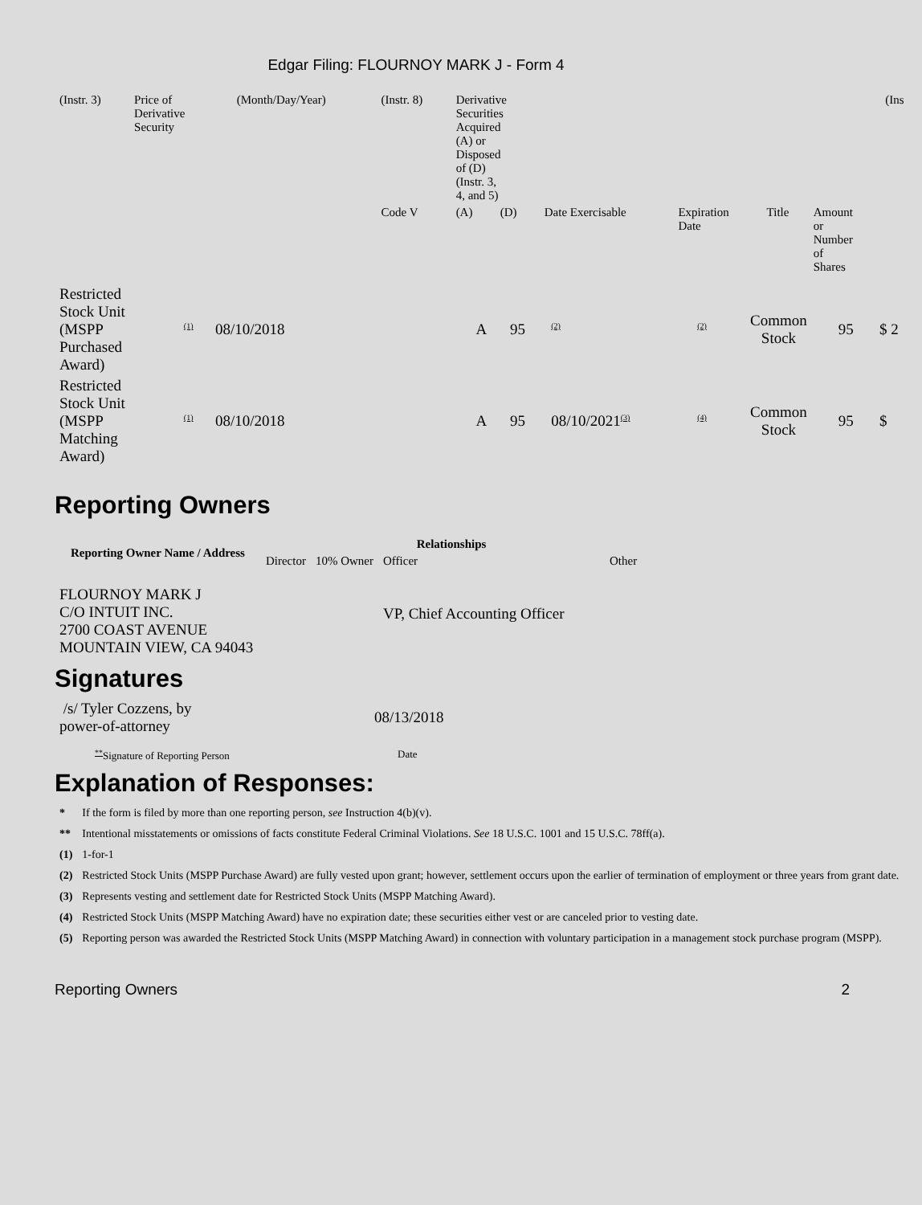Edgar Filing: FLOURNOY MARK J - Form 4
| (Instr. 3) | Price of Derivative Security | | (Month/Day/Year) | (Instr. 8) | Derivative Securities Acquired (A) or Disposed of (D) (Instr. 3, 4, and 5) | | | | | | (Ins |
| | | | | Code V | (A) | (D) | Date Exercisable | Expiration Date | Title | Amount or Number of Shares | |
| Restricted Stock Unit (MSPP Purchased Award) | <sup>(1)</sup> | 08/10/2018 | | A | 95 | <sup>(2)</sup> | <sup>(2)</sup> | Common Stock | 95 | $ 2 |
| Restricted Stock Unit (MSPP Matching Award) | <sup>(1)</sup> | 08/10/2018 | | A | 95 | 08/10/2021<sup>(3)</sup> | <sup>(4)</sup> | Common Stock | 95 | $ |
Reporting Owners
| Reporting Owner Name / Address | Relationships | | | |
| --- | --- | --- | --- | --- |
| | Director | 10% Owner | Officer | Other |
| FLOURNOY MARK J C/O INTUIT INC. 2700 COAST AVENUE MOUNTAIN VIEW, CA 94043 | | | VP, Chief Accounting Officer | |
Signatures
| /s/ Tyler Cozzens, by power-of-attorney | 08/13/2018 |
| <sup>**</sup> Signature of Reporting Person | Date |
Explanation of Responses:
| * | If the form is filed by more than one reporting person, see Instruction 4(b)(v). |
| ** | Intentional misstatements or omissions of facts constitute Federal Criminal Violations. See 18 U.S.C. 1001 and 15 U.S.C. 78ff(a). |
| (1) | 1-for-1 |
| (2) | Restricted Stock Units (MSPP Purchase Award) are fully vested upon grant; however, settlement occurs upon the earlier of termination of employment or three years from grant date. |
| (3) | Represents vesting and settlement date for Restricted Stock Units (MSPP Matching Award). |
| (4) | Restricted Stock Units (MSPP Matching Award) have no expiration date; these securities either vest or are canceled prior to vesting date. |
| (5) | Reporting person was awarded the Restricted Stock Units (MSPP Matching Award) in connection with voluntary participation in a management stock purchase program (MSPP). |
Reporting Owners 2